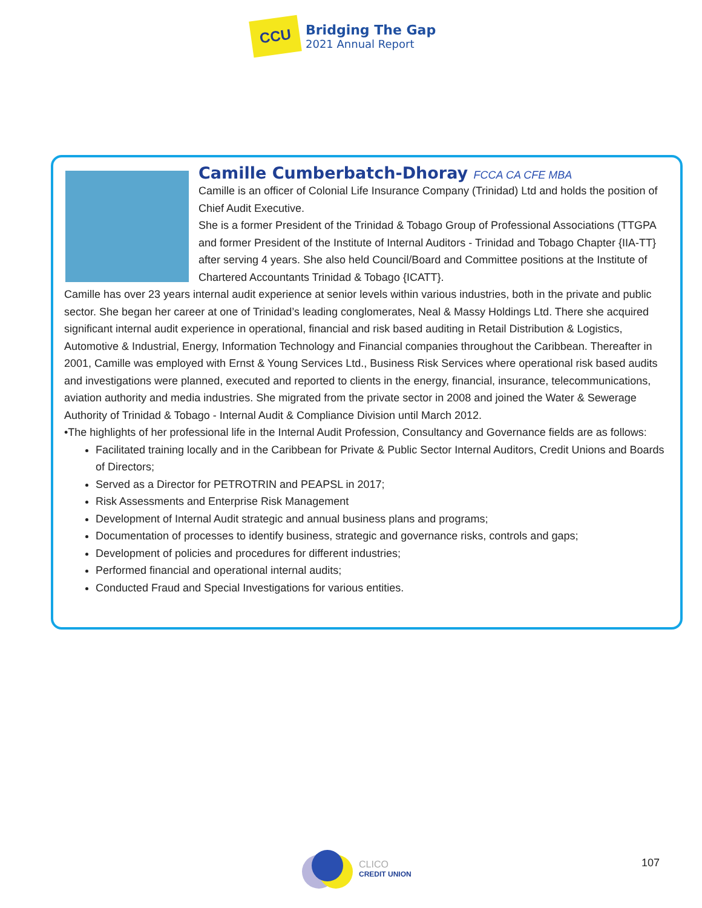CCU
Bridging The Gap
2021 Annual Report
Camille Cumberbatch-Dhoray FCCA CA CFE MBA
Camille is an officer of Colonial Life Insurance Company (Trinidad) Ltd and holds the position of Chief Audit Executive.
She is a former President of the Trinidad & Tobago Group of Professional Associations (TTGPA and former President of the Institute of Internal Auditors - Trinidad and Tobago Chapter {IIA-TT} after serving 4 years. She also held Council/Board and Committee positions at the Institute of Chartered Accountants Trinidad & Tobago {ICATT}.
Camille has over 23 years internal audit experience at senior levels within various industries, both in the private and public sector. She began her career at one of Trinidad’s leading conglomerates, Neal & Massy Holdings Ltd. There she acquired significant internal audit experience in operational, financial and risk based auditing in Retail Distribution & Logistics, Automotive & Industrial, Energy, Information Technology and Financial companies throughout the Caribbean. Thereafter in 2001, Camille was employed with Ernst & Young Services Ltd., Business Risk Services where operational risk based audits and investigations were planned, executed and reported to clients in the energy, financial, insurance, telecommunications, aviation authority and media industries. She migrated from the private sector in 2008 and joined the Water & Sewerage Authority of Trinidad & Tobago - Internal Audit & Compliance Division until March 2012.
•The highlights of her professional life in the Internal Audit Profession, Consultancy and Governance fields are as follows:
Facilitated training locally and in the Caribbean for Private & Public Sector Internal Auditors, Credit Unions and Boards of Directors;
Served as a Director for PETROTRIN and PEAPSL in 2017;
Risk Assessments and Enterprise Risk Management
Development of Internal Audit strategic and annual business plans and programs;
Documentation of processes to identify business, strategic and governance risks, controls and gaps;
Development of policies and procedures for different industries;
Performed financial and operational internal audits;
Conducted Fraud and Special Investigations for various entities.
CLICO
CREDIT UNION
107